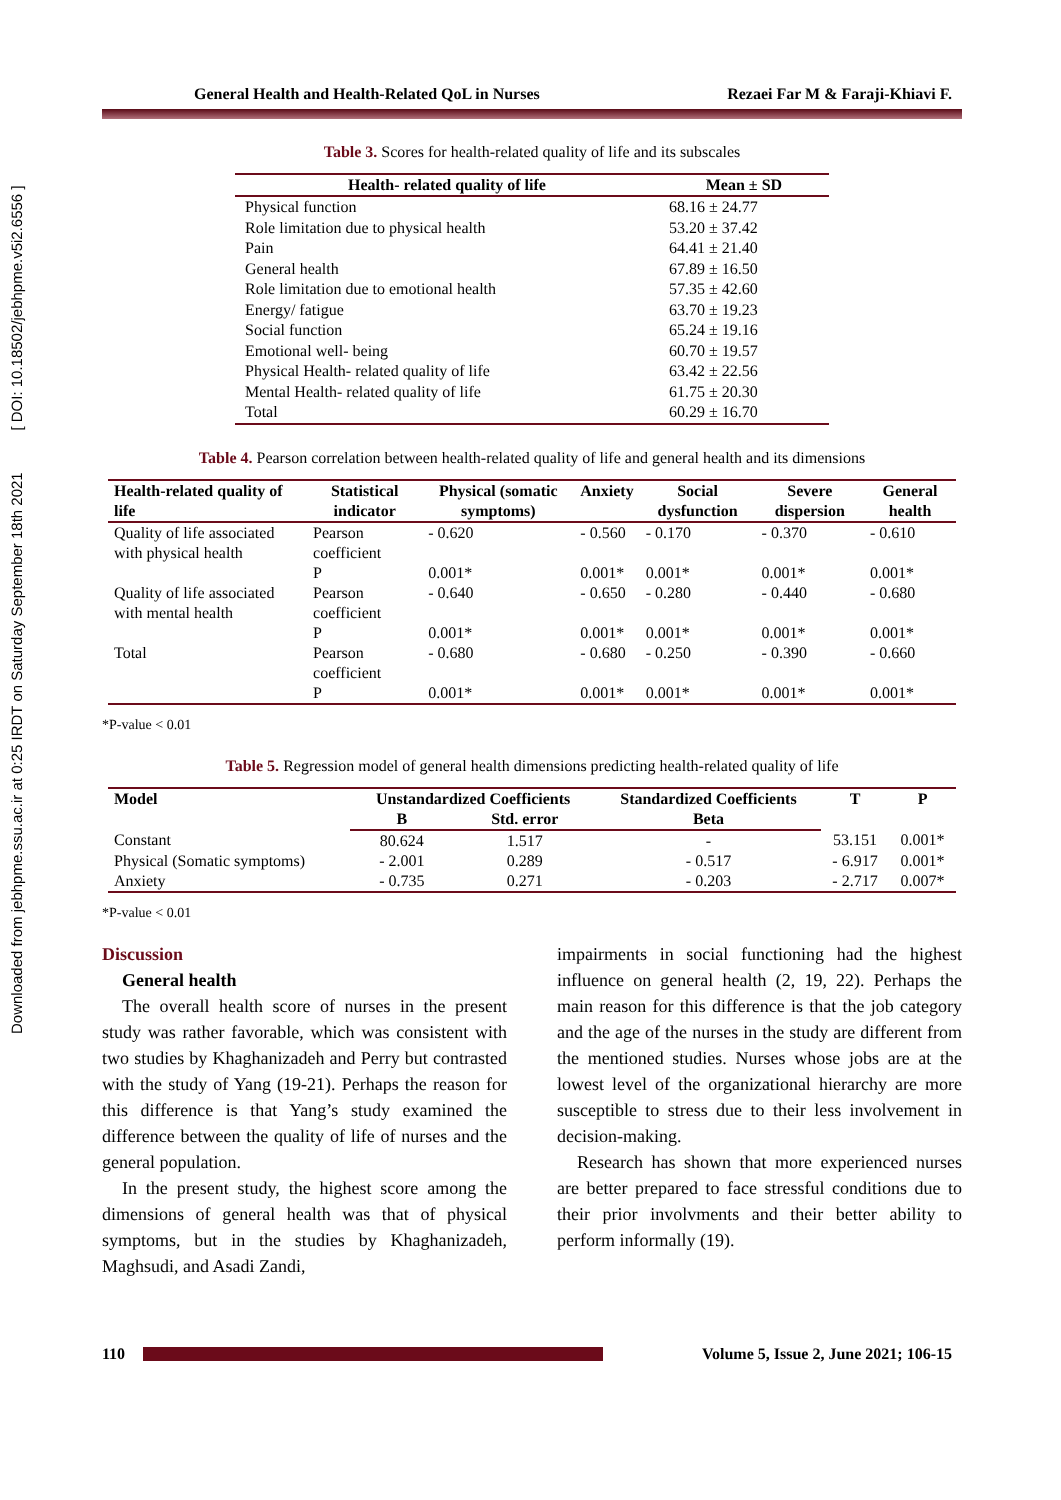Downloaded from jebhpme.ssu.ac.ir at 0:25 IRDT on Saturday September 18th 2021 [ DOI: 10.18502/jebhpme.v5i2.6556 ]
General Health and Health-Related QoL in Nurses Rezaei Far M & Faraji-Khiavi F.
Table 3. Scores for health-related quality of life and its subscales
| Health- related quality of life | Mean ± SD |
| --- | --- |
| Physical function | 68.16 ± 24.77 |
| Role limitation due to physical health | 53.20 ± 37.42 |
| Pain | 64.41 ± 21.40 |
| General health | 67.89 ± 16.50 |
| Role limitation due to emotional health | 57.35 ± 42.60 |
| Energy/ fatigue | 63.70 ± 19.23 |
| Social function | 65.24 ± 19.16 |
| Emotional well- being | 60.70 ± 19.57 |
| Physical Health- related quality of life | 63.42 ± 22.56 |
| Mental Health- related quality of life | 61.75 ± 20.30 |
| Total | 60.29 ± 16.70 |
Table 4. Pearson correlation between health-related quality of life and general health and its dimensions
| Health-related quality of life | Statistical indicator | Physical (somatic symptoms) | Anxiety | Social dysfunction | Severe dispersion | General health |
| --- | --- | --- | --- | --- | --- | --- |
| Quality of life associated with physical health | Pearson coefficient | - 0.620 | - 0.560 | - 0.170 | - 0.370 | - 0.610 |
| | P | 0.001* | 0.001* | 0.001* | 0.001* | 0.001* |
| Quality of life associated with mental health | Pearson coefficient | - 0.640 | - 0.650 | - 0.280 | - 0.440 | - 0.680 |
| | P | 0.001* | 0.001* | 0.001* | 0.001* | 0.001* |
| Total | Pearson coefficient | - 0.680 | - 0.680 | - 0.250 | - 0.390 | - 0.660 |
| | P | 0.001* | 0.001* | 0.001* | 0.001* | 0.001* |
*P-value < 0.01
Table 5. Regression model of general health dimensions predicting health-related quality of life
| Model | Unstandardized Coefficients | | Standardized Coefficients | T | P |
| --- | --- | --- | --- | --- | --- |
| | B | Std. error | Beta | | |
| Constant | 80.624 | 1.517 | - | 53.151 | 0.001* |
| Physical (Somatic symptoms) | - 2.001 | 0.289 | - 0.517 | - 6.917 | 0.001* |
| Anxiety | - 0.735 | 0.271 | - 0.203 | - 2.717 | 0.007* |
*P-value < 0.01
Discussion
General health
The overall health score of nurses in the present study was rather favorable, which was consistent with two studies by Khaghanizadeh and Perry but contrasted with the study of Yang (19-21). Perhaps the reason for this difference is that Yang’s study examined the difference between the quality of life of nurses and the general population.
In the present study, the highest score among the dimensions of general health was that of physical symptoms, but in the studies by Khaghanizadeh, Maghsudi, and Asadi Zandi,
impairments in social functioning had the highest influence on general health (2, 19, 22). Perhaps the main reason for this difference is that the job category and the age of the nurses in the study are different from the mentioned studies. Nurses whose jobs are at the lowest level of the organizational hierarchy are more susceptible to stress due to their less involvement in decision-making.
Research has shown that more experienced nurses are better prepared to face stressful conditions due to their prior involvments and their better ability to perform informally (19).
110
Volume 5, Issue 2, June 2021; 106-15